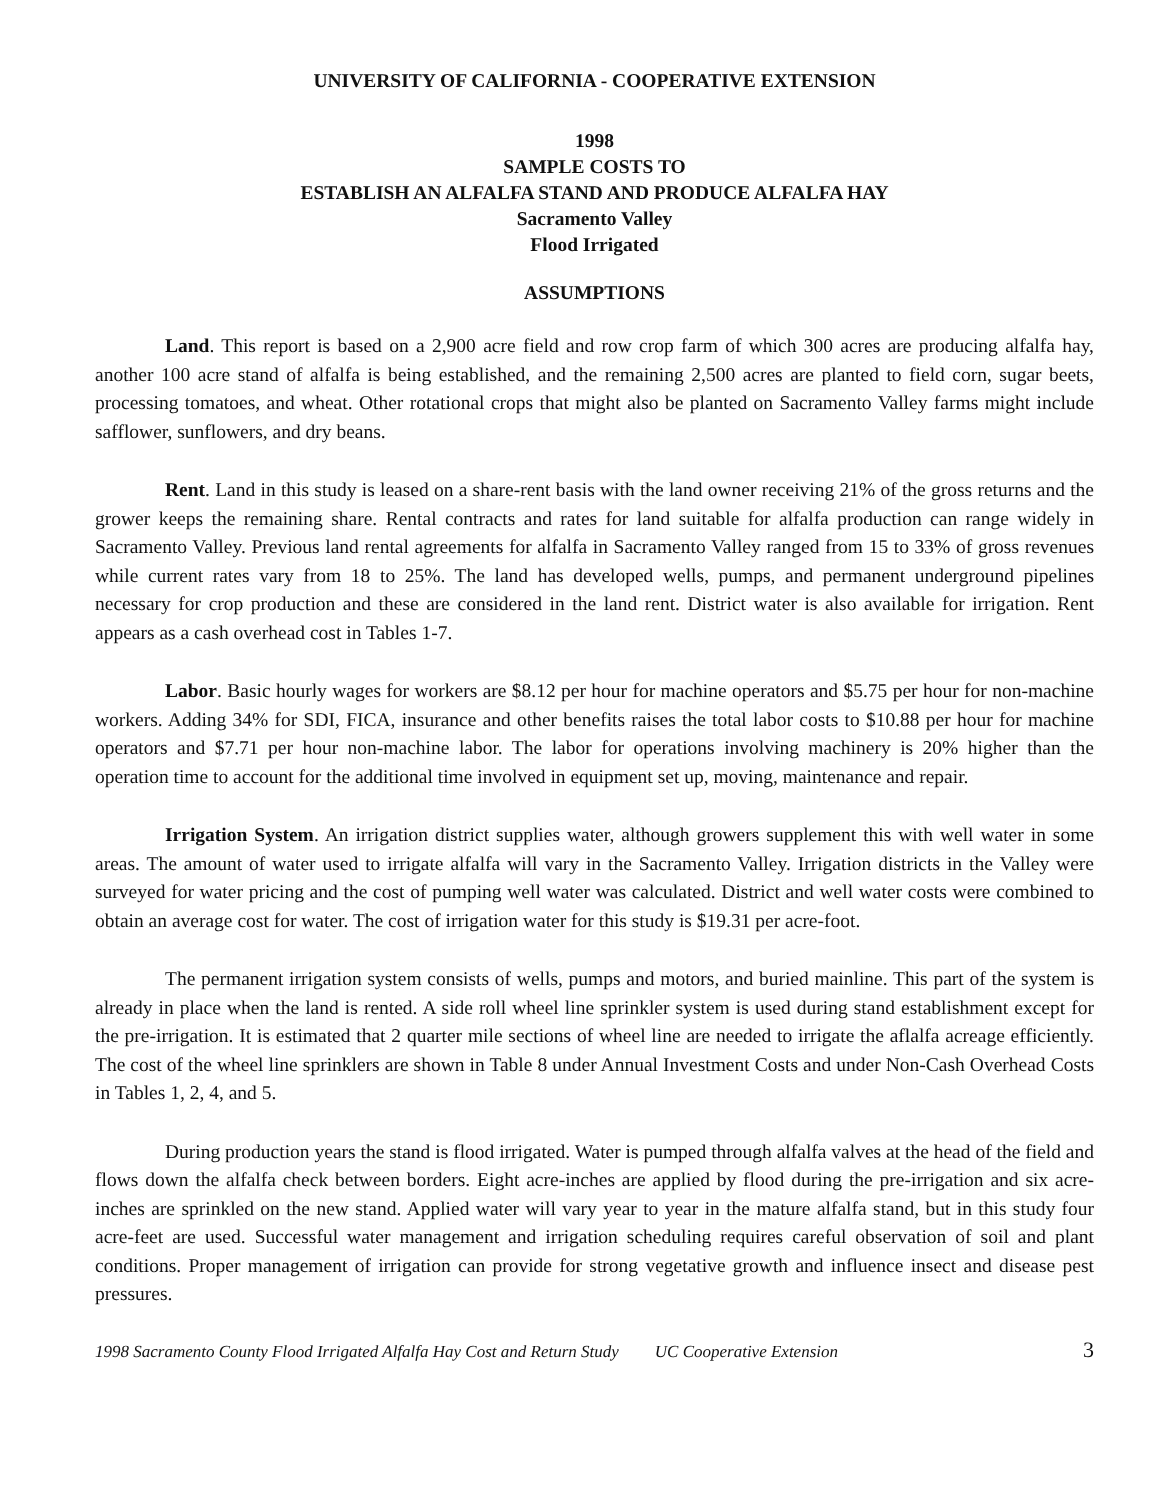UNIVERSITY OF CALIFORNIA - COOPERATIVE EXTENSION
1998
SAMPLE COSTS TO
ESTABLISH AN ALFALFA STAND AND PRODUCE ALFALFA HAY
Sacramento Valley
Flood Irrigated
ASSUMPTIONS
Land. This report is based on a 2,900 acre field and row crop farm of which 300 acres are producing alfalfa hay, another 100 acre stand of alfalfa is being established, and the remaining 2,500 acres are planted to field corn, sugar beets, processing tomatoes, and wheat. Other rotational crops that might also be planted on Sacramento Valley farms might include safflower, sunflowers, and dry beans.
Rent. Land in this study is leased on a share-rent basis with the land owner receiving 21% of the gross returns and the grower keeps the remaining share. Rental contracts and rates for land suitable for alfalfa production can range widely in Sacramento Valley. Previous land rental agreements for alfalfa in Sacramento Valley ranged from 15 to 33% of gross revenues while current rates vary from 18 to 25%. The land has developed wells, pumps, and permanent underground pipelines necessary for crop production and these are considered in the land rent. District water is also available for irrigation. Rent appears as a cash overhead cost in Tables 1-7.
Labor. Basic hourly wages for workers are $8.12 per hour for machine operators and $5.75 per hour for non-machine workers. Adding 34% for SDI, FICA, insurance and other benefits raises the total labor costs to $10.88 per hour for machine operators and $7.71 per hour non-machine labor. The labor for operations involving machinery is 20% higher than the operation time to account for the additional time involved in equipment set up, moving, maintenance and repair.
Irrigation System. An irrigation district supplies water, although growers supplement this with well water in some areas. The amount of water used to irrigate alfalfa will vary in the Sacramento Valley. Irrigation districts in the Valley were surveyed for water pricing and the cost of pumping well water was calculated. District and well water costs were combined to obtain an average cost for water. The cost of irrigation water for this study is $19.31 per acre-foot.
The permanent irrigation system consists of wells, pumps and motors, and buried mainline. This part of the system is already in place when the land is rented. A side roll wheel line sprinkler system is used during stand establishment except for the pre-irrigation. It is estimated that 2 quarter mile sections of wheel line are needed to irrigate the aflalfa acreage efficiently. The cost of the wheel line sprinklers are shown in Table 8 under Annual Investment Costs and under Non-Cash Overhead Costs in Tables 1, 2, 4, and 5.
During production years the stand is flood irrigated. Water is pumped through alfalfa valves at the head of the field and flows down the alfalfa check between borders. Eight acre-inches are applied by flood during the pre-irrigation and six acre-inches are sprinkled on the new stand. Applied water will vary year to year in the mature alfalfa stand, but in this study four acre-feet are used. Successful water management and irrigation scheduling requires careful observation of soil and plant conditions. Proper management of irrigation can provide for strong vegetative growth and influence insect and disease pest pressures.
1998 Sacramento County Flood Irrigated Alfalfa Hay Cost and Return Study UC Cooperative Extension 3